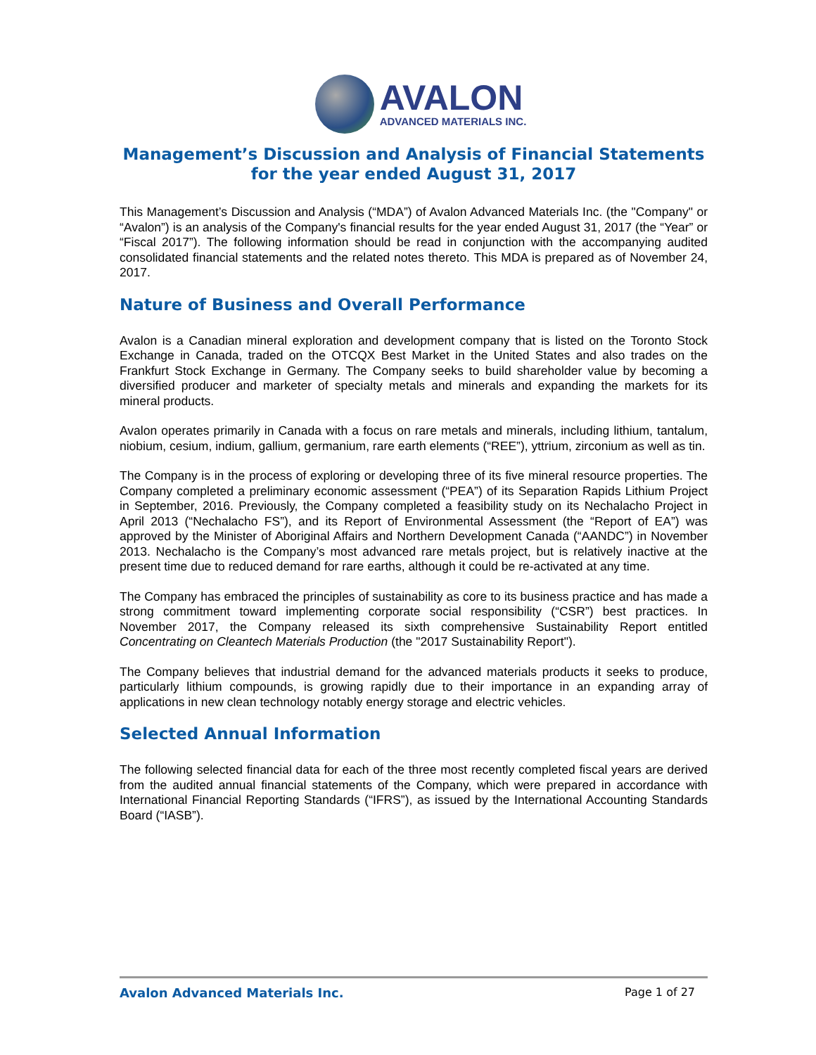AVALON
ADVANCED MATERIALS INC.
Management’s Discussion and Analysis of Financial Statements
for the year ended August 31, 2017
This Management’s Discussion and Analysis (“MDA”) of Avalon Advanced Materials Inc. (the "Company" or “Avalon”) is an analysis of the Company's financial results for the year ended August 31, 2017 (the “Year” or “Fiscal 2017”). The following information should be read in conjunction with the accompanying audited consolidated financial statements and the related notes thereto. This MDA is prepared as of November 24, 2017.
Nature of Business and Overall Performance
Avalon is a Canadian mineral exploration and development company that is listed on the Toronto Stock Exchange in Canada, traded on the OTCQX Best Market in the United States and also trades on the Frankfurt Stock Exchange in Germany. The Company seeks to build shareholder value by becoming a diversified producer and marketer of specialty metals and minerals and expanding the markets for its mineral products.
Avalon operates primarily in Canada with a focus on rare metals and minerals, including lithium, tantalum, niobium, cesium, indium, gallium, germanium, rare earth elements (“REE”), yttrium, zirconium as well as tin.
The Company is in the process of exploring or developing three of its five mineral resource properties. The Company completed a preliminary economic assessment (“PEA”) of its Separation Rapids Lithium Project in September, 2016. Previously, the Company completed a feasibility study on its Nechalacho Project in April 2013 (“Nechalacho FS”), and its Report of Environmental Assessment (the “Report of EA”) was approved by the Minister of Aboriginal Affairs and Northern Development Canada (“AANDC”) in November 2013. Nechalacho is the Company’s most advanced rare metals project, but is relatively inactive at the present time due to reduced demand for rare earths, although it could be re-activated at any time.
The Company has embraced the principles of sustainability as core to its business practice and has made a strong commitment toward implementing corporate social responsibility (“CSR”) best practices. In November 2017, the Company released its sixth comprehensive Sustainability Report entitled Concentrating on Cleantech Materials Production (the "2017 Sustainability Report").
The Company believes that industrial demand for the advanced materials products it seeks to produce, particularly lithium compounds, is growing rapidly due to their importance in an expanding array of applications in new clean technology notably energy storage and electric vehicles.
Selected Annual Information
The following selected financial data for each of the three most recently completed fiscal years are derived from the audited annual financial statements of the Company, which were prepared in accordance with International Financial Reporting Standards (“IFRS”), as issued by the International Accounting Standards Board (“IASB”).
Avalon Advanced Materials Inc. Page 1 of 27